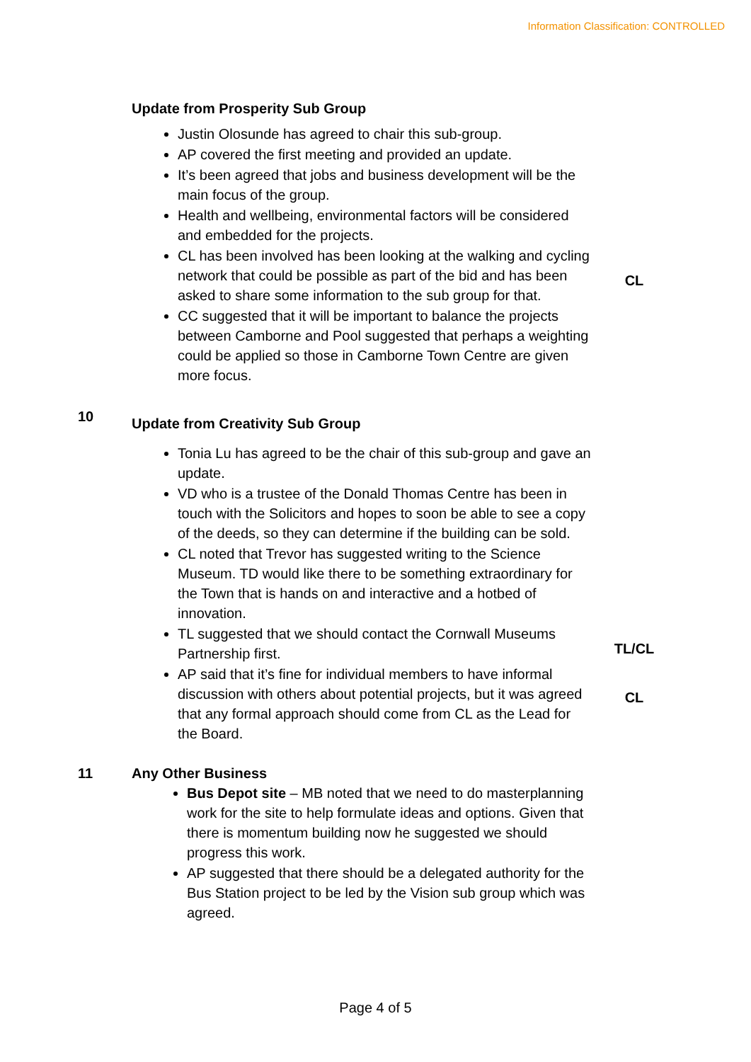Information Classification: CONTROLLED
Update from Prosperity Sub Group
Justin Olosunde has agreed to chair this sub-group.
AP covered the first meeting and provided an update.
It’s been agreed that jobs and business development will be the main focus of the group.
Health and wellbeing, environmental factors will be considered and embedded for the projects.
CL has been involved has been looking at the walking and cycling network that could be possible as part of the bid and has been asked to share some information to the sub group for that.
CC suggested that it will be important to balance the projects between Camborne and Pool suggested that perhaps a weighting could be applied so those in Camborne Town Centre are given more focus.
CL
10
Update from Creativity Sub Group
Tonia Lu has agreed to be the chair of this sub-group and gave an update.
VD who is a trustee of the Donald Thomas Centre has been in touch with the Solicitors and hopes to soon be able to see a copy of the deeds, so they can determine if the building can be sold.
CL noted that Trevor has suggested writing to the Science Museum. TD would like there to be something extraordinary for the Town that is hands on and interactive and a hotbed of innovation.
TL suggested that we should contact the Cornwall Museums Partnership first.
AP said that it’s fine for individual members to have informal discussion with others about potential projects, but it was agreed that any formal approach should come from CL as the Lead for the Board.
TL/CL
CL
11 Any Other Business
Bus Depot site – MB noted that we need to do masterplanning work for the site to help formulate ideas and options. Given that there is momentum building now he suggested we should progress this work.
AP suggested that there should be a delegated authority for the Bus Station project to be led by the Vision sub group which was agreed.
Page 4 of 5